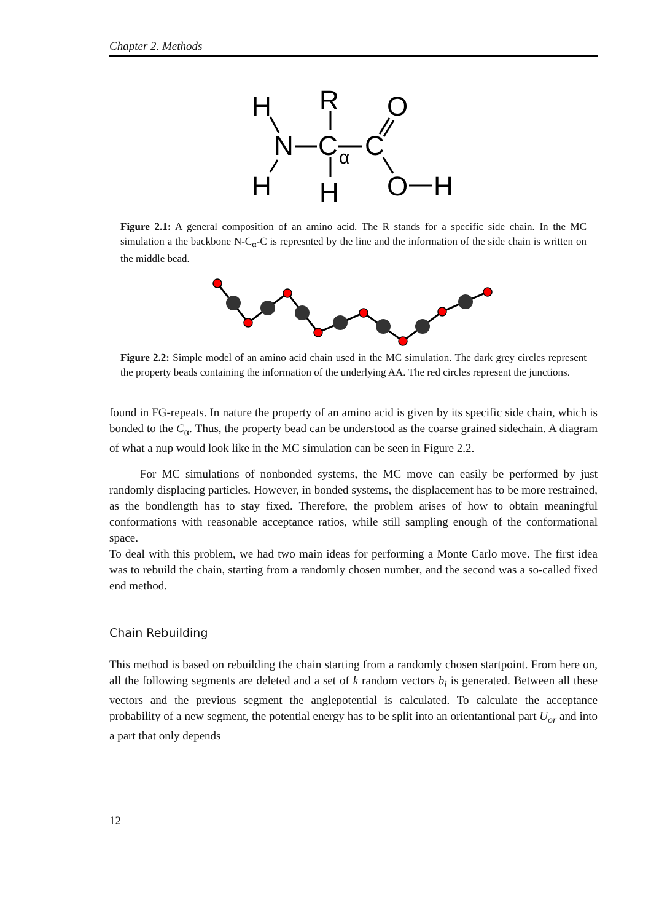Chapter 2. Methods
H
R
O
N
C
α
C
H
H
O
H
Figure 2.1: A general composition of an amino acid. The R stands for a specific side chain. In the MC simulation a the backbone N-C<sub>α</sub>-C is represnted by the line and the information of the side chain is written on the middle bead.
Figure 2.2: Simple model of an amino acid chain used in the MC simulation. The dark grey circles represent the property beads containing the information of the underlying AA. The red circles represent the junctions.
found in FG-repeats. In nature the property of an amino acid is given by its specific side chain, which is bonded to the C<sub>α</sub>. Thus, the property bead can be understood as the coarse grained sidechain. A diagram of what a nup would look like in the MC simulation can be seen in Figure 2.2.
For MC simulations of nonbonded systems, the MC move can easily be performed by just randomly displacing particles. However, in bonded systems, the displacement has to be more restrained, as the bondlength has to stay fixed. Therefore, the problem arises of how to obtain meaningful conformations with reasonable acceptance ratios, while still sampling enough of the conformational space.
To deal with this problem, we had two main ideas for performing a Monte Carlo move. The first idea was to rebuild the chain, starting from a randomly chosen number, and the second was a so-called fixed end method.
Chain Rebuilding
This method is based on rebuilding the chain starting from a randomly chosen startpoint. From here on, all the following segments are deleted and a set of k random vectors b<sub>i</sub> is generated. Between all these vectors and the previous segment the anglepotential is calculated. To calculate the acceptance probability of a new segment, the potential energy has to be split into an orientantional part U<sub>or</sub> and into a part that only depends
12